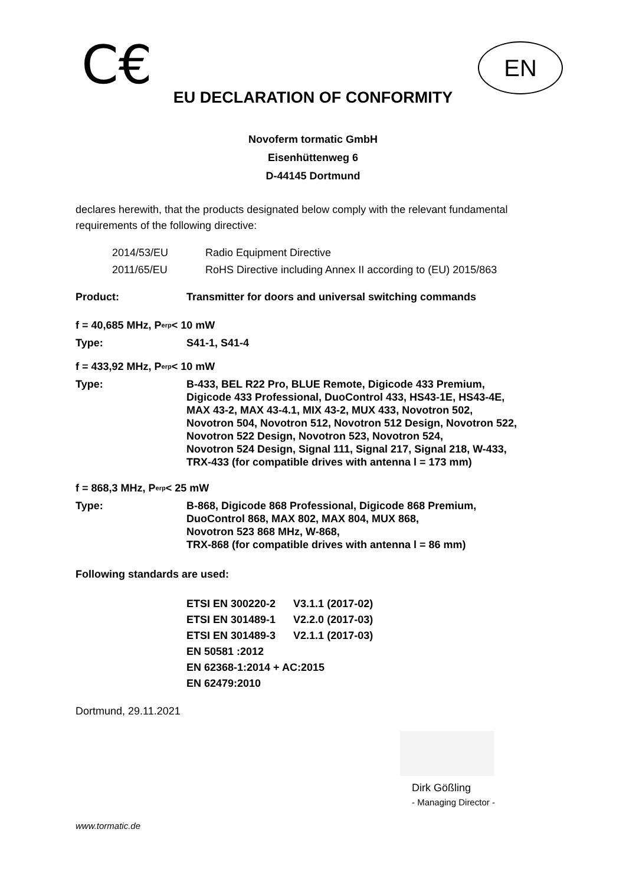C€
EN
EU DECLARATION OF CONFORMITY
Novoferm tormatic GmbH
Eisenhüttenweg 6
D-44145 Dortmund
declares herewith, that the products designated below comply with the relevant fundamental requirements of the following directive:
| 2014/53/EU | Radio Equipment Directive |
| 2011/65/EU | RoHS Directive including Annex II according to (EU) 2015/863 |
Product: Transmitter for doors and universal switching commands
f = 40,685 MHz, P<sub>erp</sub> < 10 mW
Type: S41-1, S41-4
f = 433,92 MHz, P<sub>erp</sub> < 10 mW
Type: B-433, BEL R22 Pro, BLUE Remote, Digicode 433 Premium,
Digicode 433 Professional, DuoControl 433, HS43-1E, HS43-4E,
MAX 43-2, MAX 43-4.1, MIX 43-2, MUX 433, Novotron 502,
Novotron 504, Novotron 512, Novotron 512 Design, Novotron 522,
Novotron 522 Design, Novotron 523, Novotron 524,
Novotron 524 Design, Signal 111, Signal 217, Signal 218, W-433,
TRX-433 (for compatible drives with antenna l = 173 mm)
f = 868,3 MHz, P<sub>erp</sub> < 25 mW
Type: B-868, Digicode 868 Professional, Digicode 868 Premium,
DuoControl 868, MAX 802, MAX 804, MUX 868,
Novotron 523 868 MHz, W-868,
TRX-868 (for compatible drives with antenna l = 86 mm)
Following standards are used:
| ETSI EN 300220-2 | V3.1.1 (2017-02) |
| ETSI EN 301489-1 | V2.2.0 (2017-03) |
| ETSI EN 301489-3 | V2.1.1 (2017-03) |
| EN 50581 :2012 | |
| EN 62368-1:2014 + AC:2015 | |
| EN 62479:2010 | |
Dortmund, 29.11.2021
Dirk Gößling
- Managing Director -
www.tormatic.de